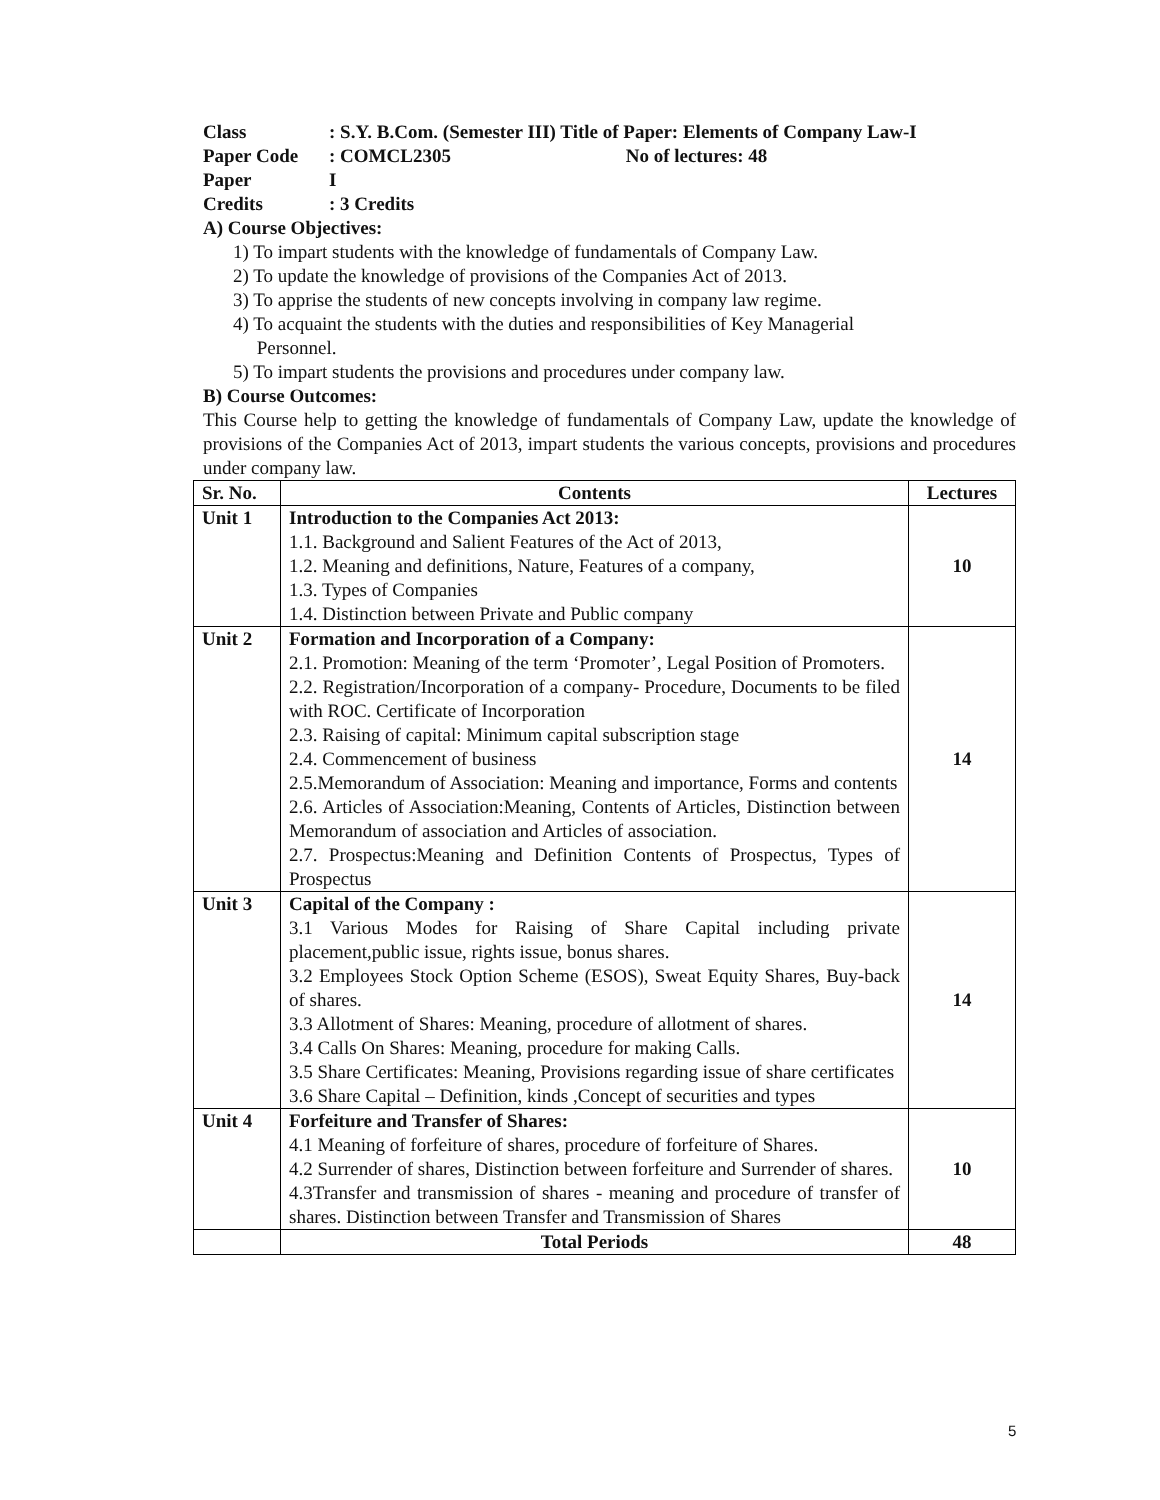Class: S.Y. B.Com. (Semester III) Title of Paper: Elements of Company Law-I
Paper Code: COMCL2305 No of lectures: 48
Paper I
Credits: 3 Credits
A) Course Objectives:
1) To impart students with the knowledge of fundamentals of Company Law.
2) To update the knowledge of provisions of the Companies Act of 2013.
3) To apprise the students of new concepts involving in company law regime.
4) To acquaint the students with the duties and responsibilities of Key Managerial
Personnel.
5) To impart students the provisions and procedures under company law.
B) Course Outcomes:
This Course help to getting the knowledge of fundamentals of Company Law, update the knowledge of provisions of the Companies Act of 2013, impart students the various concepts, provisions and procedures under company law.
| Sr. No. | Contents | Lectures |
| --- | --- | --- |
| Unit 1 | Introduction to the Companies Act 2013: 1.1. Background and Salient Features of the Act of 2013, 1.2. Meaning and definitions, Nature, Features of a company, 1.3. Types of Companies 1.4. Distinction between Private and Public company | 10 |
| Unit 2 | Formation and Incorporation of a Company: 2.1. Promotion: Meaning of the term ‘Promoter’, Legal Position of Promoters. 2.2. Registration/Incorporation of a company- Procedure, Documents to be filed with ROC. Certificate of Incorporation 2.3. Raising of capital: Minimum capital subscription stage 2.4. Commencement of business 2.5.Memorandum of Association: Meaning and importance, Forms and contents 2.6. Articles of Association:Meaning, Contents of Articles, Distinction between Memorandum of association and Articles of association. 2.7. Prospectus:Meaning and Definition Contents of Prospectus, Types of Prospectus | 14 |
| Unit 3 | Capital of the Company : 3.1 Various Modes for Raising of Share Capital including private placement,public issue, rights issue, bonus shares. 3.2 Employees Stock Option Scheme (ESOS), Sweat Equity Shares, Buy-back of shares. 3.3 Allotment of Shares: Meaning, procedure of allotment of shares. 3.4 Calls On Shares: Meaning, procedure for making Calls. 3.5 Share Certificates: Meaning, Provisions regarding issue of share certificates 3.6 Share Capital – Definition, kinds ,Concept of securities and types | 14 |
| Unit 4 | Forfeiture and Transfer of Shares: 4.1 Meaning of forfeiture of shares, procedure of forfeiture of Shares. 4.2 Surrender of shares, Distinction between forfeiture and Surrender of shares. 4.3Transfer and transmission of shares - meaning and procedure of transfer of shares. Distinction between Transfer and Transmission of Shares | 10 |
| | Total Periods | 48 |
5